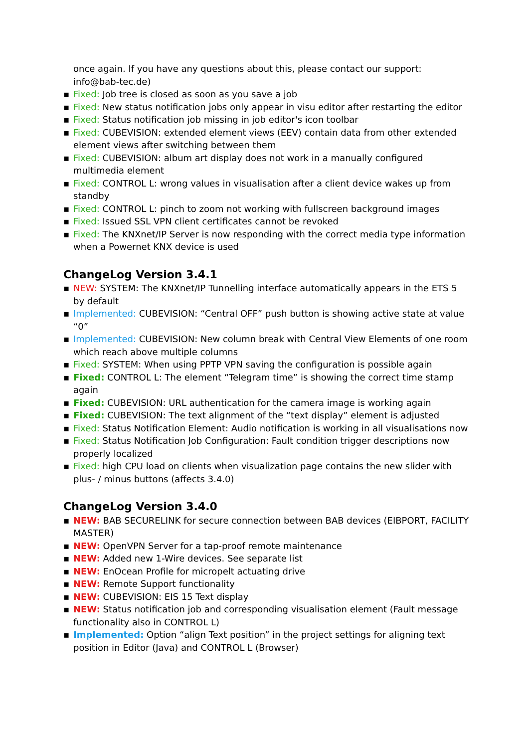once again. If you have any questions about this, please contact our support: info@bab-tec.de)
▪ Fixed: Job tree is closed as soon as you save a job
▪ Fixed: New status notification jobs only appear in visu editor after restarting the editor
▪ Fixed: Status notification job missing in job editor's icon toolbar
▪ Fixed: CUBEVISION: extended element views (EEV) contain data from other extended element views after switching between them
▪ Fixed: CUBEVISION: album art display does not work in a manually configured multimedia element
▪ Fixed: CONTROL L: wrong values in visualisation after a client device wakes up from standby
▪ Fixed: CONTROL L: pinch to zoom not working with fullscreen background images
▪ Fixed: Issued SSL VPN client certificates cannot be revoked
▪ Fixed: The KNXnet/IP Server is now responding with the correct media type information when a Powernet KNX device is used
ChangeLog Version 3.4.1
▪ NEW: SYSTEM: The KNXnet/IP Tunnelling interface automatically appears in the ETS 5 by default
▪ Implemented: CUBEVISION: “Central OFF” push button is showing active state at value “0”
▪ Implemented: CUBEVISION: New column break with Central View Elements of one room which reach above multiple columns
▪ Fixed: SYSTEM: When using PPTP VPN saving the configuration is possible again
▪ Fixed: CONTROL L: The element “Telegram time” is showing the correct time stamp again
▪ Fixed: CUBEVISION: URL authentication for the camera image is working again
▪ Fixed: CUBEVISION: The text alignment of the “text display” element is adjusted
▪ Fixed: Status Notification Element: Audio notification is working in all visualisations now
▪ Fixed: Status Notification Job Configuration: Fault condition trigger descriptions now properly localized
▪ Fixed: high CPU load on clients when visualization page contains the new slider with plus- / minus buttons (affects 3.4.0)
ChangeLog Version 3.4.0
▪ NEW: BAB SECURELINK for secure connection between BAB devices (EIBPORT, FACILITY MASTER)
▪ NEW: OpenVPN Server for a tap-proof remote maintenance
▪ NEW: Added new 1-Wire devices. See separate list
▪ NEW: EnOcean Profile for micropelt actuating drive
▪ NEW: Remote Support functionality
▪ NEW: CUBEVISION: EIS 15 Text display
▪ NEW: Status notification job and corresponding visualisation element (Fault message functionality also in CONTROL L)
▪ Implemented: Option “align Text position” in the project settings for aligning text position in Editor (Java) and CONTROL L (Browser)